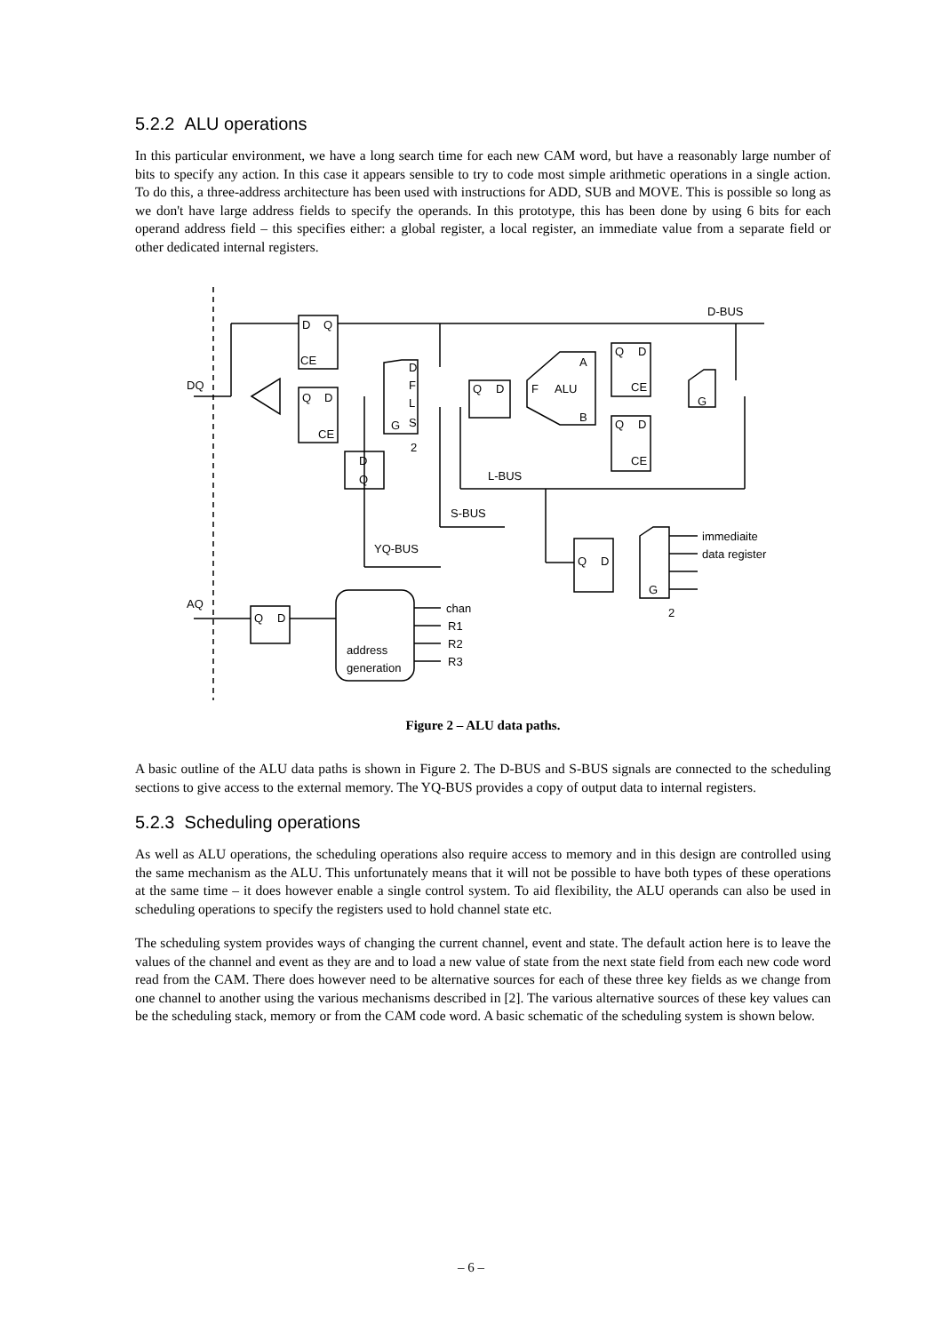5.2.2 ALU operations
In this particular environment, we have a long search time for each new CAM word, but have a reasonably large number of bits to specify any action. In this case it appears sensible to try to code most simple arithmetic operations in a single action. To do this, a three-address architecture has been used with instructions for ADD, SUB and MOVE. This is possible so long as we don't have large address fields to specify the operands. In this prototype, this has been done by using 6 bits for each operand address field – this specifies either: a global register, a local register, an immediate value from a separate field or other dedicated internal registers.
D
Q
CE
Q
D
CE
D
F
L
S
G
2
Q
D
F
ALU
A
B
Q
D
CE
Q
D
CE
G
D-BUS
DQ
D
Q
L-BUS
S-BUS
YQ-BUS
Q
D
G
2
immediaite
data register
AQ
Q
D
chan
R1
R2
R3
address
generation
Figure 2 – ALU data paths.
A basic outline of the ALU data paths is shown in Figure 2. The D-BUS and S-BUS signals are connected to the scheduling sections to give access to the external memory. The YQ-BUS provides a copy of output data to internal registers.
5.2.3 Scheduling operations
As well as ALU operations, the scheduling operations also require access to memory and in this design are controlled using the same mechanism as the ALU. This unfortunately means that it will not be possible to have both types of these operations at the same time – it does however enable a single control system. To aid flexibility, the ALU operands can also be used in scheduling operations to specify the registers used to hold channel state etc.
The scheduling system provides ways of changing the current channel, event and state. The default action here is to leave the values of the channel and event as they are and to load a new value of state from the next state field from each new code word read from the CAM. There does however need to be alternative sources for each of these three key fields as we change from one channel to another using the various mechanisms described in [2]. The various alternative sources of these key values can be the scheduling stack, memory or from the CAM code word. A basic schematic of the scheduling system is shown below.
– 6 –